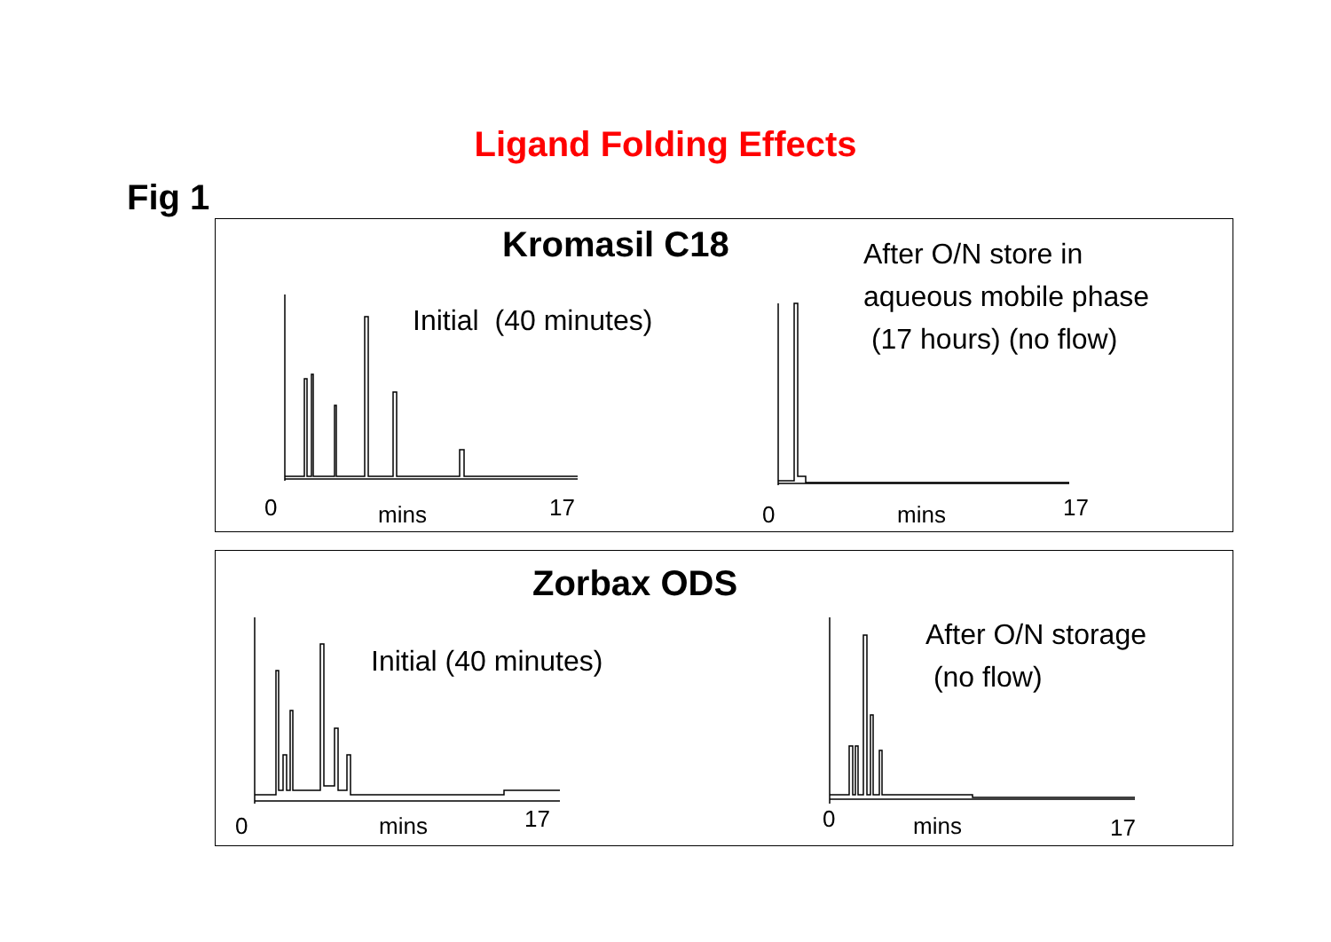Ligand Folding Effects
Fig 1
Kromasil C18
Initial (40 minutes)
After O/N store in
aqueous mobile phase
(17 hours) (no flow)
0 mins 17 0 mins 17
Zorbax ODS
Initial (40 minutes)
After O/N storage
(no flow)
0 mins 17 0 mins 17